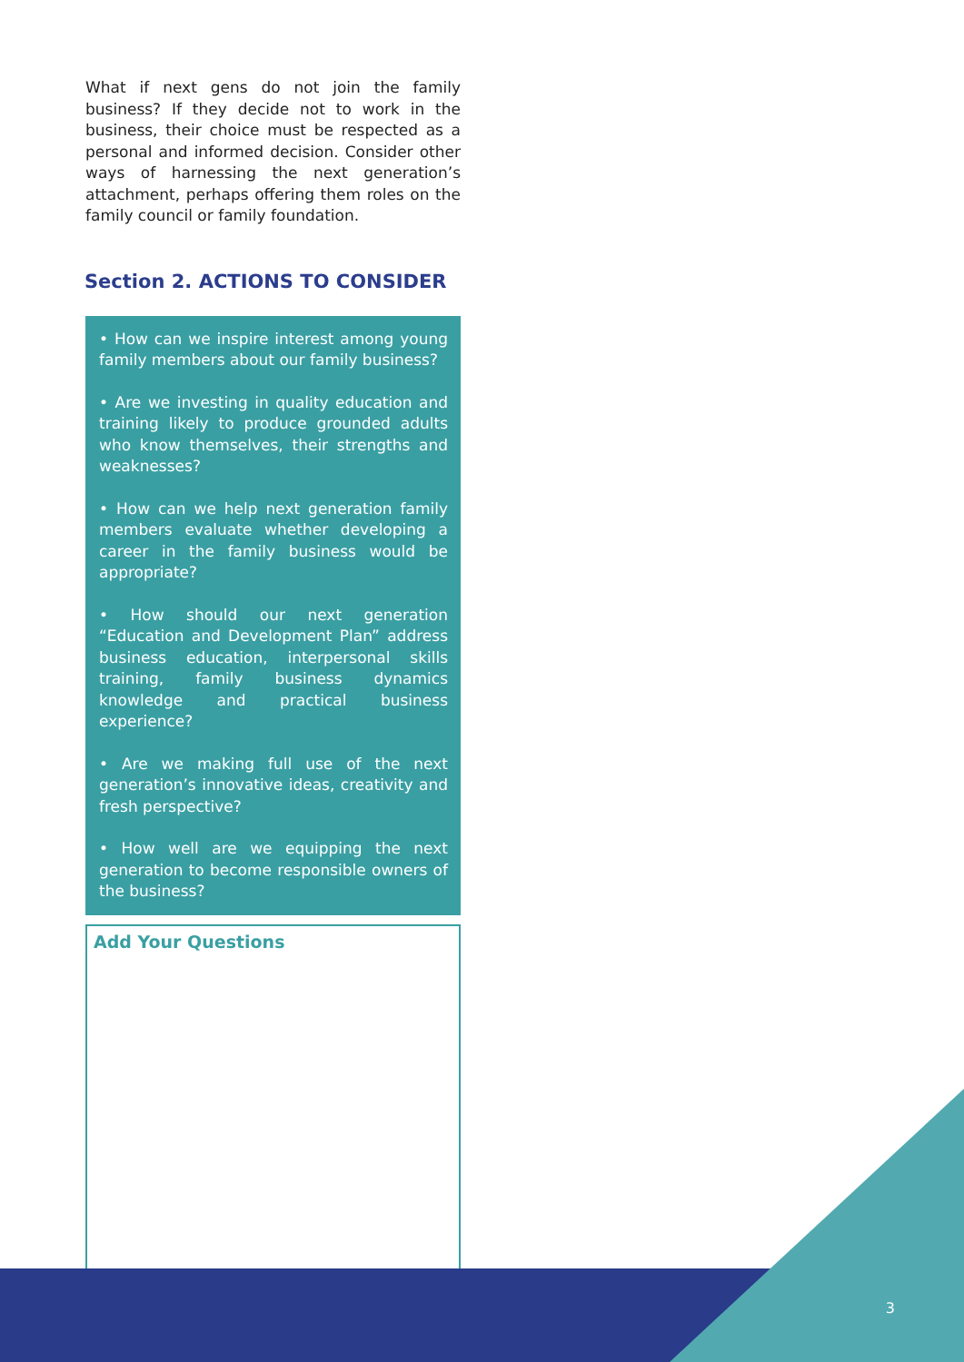What if next gens do not join the family business? If they decide not to work in the business, their choice must be respected as a personal and informed decision. Consider other ways of harnessing the next generation’s attachment, perhaps offering them roles on the family council or family foundation.
Section 2. ACTIONS TO CONSIDER
• How can we inspire interest among young family members about our family business?
• Are we investing in quality education and training likely to produce grounded adults who know themselves, their strengths and weaknesses?
• How can we help next generation family members evaluate whether developing a career in the family business would be appropriate?
• How should our next generation “Education and Development Plan” address business education, interpersonal skills training, family business dynamics knowledge and practical business experience?
• Are we making full use of the next generation’s innovative ideas, creativity and fresh perspective?
• How well are we equipping the next generation to become responsible owners of the business?
Add Your Questions
3